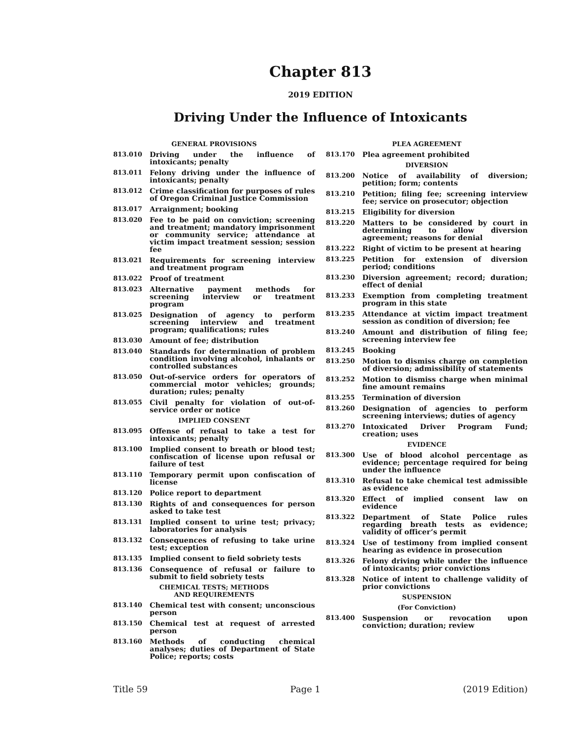Chapter 813
2019 EDITION
Driving Under the Influence of Intoxicants
GENERAL PROVISIONS
813.010 Driving under the influence of intoxicants; penalty
813.011 Felony driving under the influence of intoxicants; penalty
813.012 Crime classification for purposes of rules of Oregon Criminal Justice Commission
813.017 Arraignment; booking
813.020 Fee to be paid on conviction; screening and treatment; mandatory imprisonment or community service; attendance at victim impact treatment session; session fee
813.021 Requirements for screening interview and treatment program
813.022 Proof of treatment
813.023 Alternative payment methods for screening interview or treatment program
813.025 Designation of agency to perform screening interview and treatment program; qualifications; rules
813.030 Amount of fee; distribution
813.040 Standards for determination of problem condition involving alcohol, inhalants or controlled substances
813.050 Out-of-service orders for operators of commercial motor vehicles; grounds; duration; rules; penalty
813.055 Civil penalty for violation of out-of-service order or notice
IMPLIED CONSENT
813.095 Offense of refusal to take a test for intoxicants; penalty
813.100 Implied consent to breath or blood test; confiscation of license upon refusal or failure of test
813.110 Temporary permit upon confiscation of license
813.120 Police report to department
813.130 Rights of and consequences for person asked to take test
813.131 Implied consent to urine test; privacy; laboratories for analysis
813.132 Consequences of refusing to take urine test; exception
813.135 Implied consent to field sobriety tests
813.136 Consequence of refusal or failure to submit to field sobriety tests
CHEMICAL TESTS; METHODS
AND REQUIREMENTS
813.140 Chemical test with consent; unconscious person
813.150 Chemical test at request of arrested person
813.160 Methods of conducting chemical analyses; duties of Department of State Police; reports; costs
PLEA AGREEMENT
813.170 Plea agreement prohibited
DIVERSION
813.200 Notice of availability of diversion; petition; form; contents
813.210 Petition; filing fee; screening interview fee; service on prosecutor; objection
813.215 Eligibility for diversion
813.220 Matters to be considered by court in determining to allow diversion agreement; reasons for denial
813.222 Right of victim to be present at hearing
813.225 Petition for extension of diversion period; conditions
813.230 Diversion agreement; record; duration; effect of denial
813.233 Exemption from completing treatment program in this state
813.235 Attendance at victim impact treatment session as condition of diversion; fee
813.240 Amount and distribution of filing fee; screening interview fee
813.245 Booking
813.250 Motion to dismiss charge on completion of diversion; admissibility of statements
813.252 Motion to dismiss charge when minimal fine amount remains
813.255 Termination of diversion
813.260 Designation of agencies to perform screening interviews; duties of agency
813.270 Intoxicated Driver Program Fund; creation; uses
EVIDENCE
813.300 Use of blood alcohol percentage as evidence; percentage required for being under the influence
813.310 Refusal to take chemical test admissible as evidence
813.320 Effect of implied consent law on evidence
813.322 Department of State Police rules regarding breath tests as evidence; validity of officer’s permit
813.324 Use of testimony from implied consent hearing as evidence in prosecution
813.326 Felony driving while under the influence of intoxicants; prior convictions
813.328 Notice of intent to challenge validity of prior convictions
SUSPENSION
(For Conviction)
813.400 Suspension or revocation upon conviction; duration; review
Title 59 Page 1 (2019 Edition)